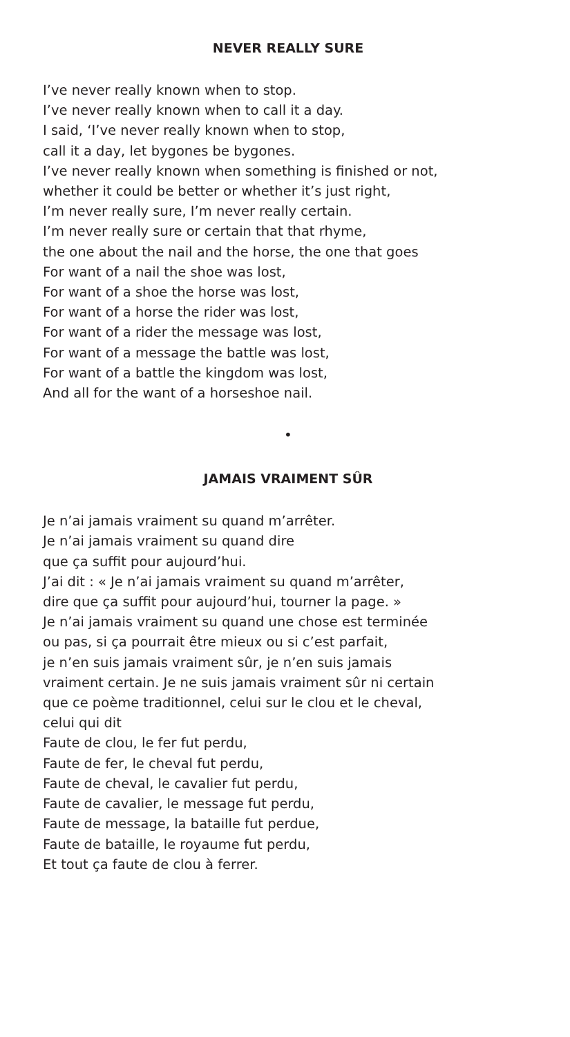NEVER REALLY SURE
I’ve never really known when to stop.
I’ve never really known when to call it a day.
I said, ‘I’ve never really known when to stop,
call it a day, let bygones be bygones.
I’ve never really known when something is finished or not,
whether it could be better or whether it’s just right,
I’m never really sure, I’m never really certain.
I’m never really sure or certain that that rhyme,
the one about the nail and the horse, the one that goes
For want of a nail the shoe was lost,
For want of a shoe the horse was lost,
For want of a horse the rider was lost,
For want of a rider the message was lost,
For want of a message the battle was lost,
For want of a battle the kingdom was lost,
And all for the want of a horseshoe nail.
•
JAMAIS VRAIMENT SÛR
Je n’ai jamais vraiment su quand m’arrêter.
Je n’ai jamais vraiment su quand dire
que ça suffit pour aujourd’hui.
J’ai dit : « Je n’ai jamais vraiment su quand m’arrêter,
dire que ça suffit pour aujourd’hui, tourner la page. »
Je n’ai jamais vraiment su quand une chose est terminée
ou pas, si ça pourrait être mieux ou si c’est parfait,
je n’en suis jamais vraiment sûr, je n’en suis jamais
vraiment certain. Je ne suis jamais vraiment sûr ni certain
que ce poème traditionnel, celui sur le clou et le cheval,
celui qui dit
Faute de clou, le fer fut perdu,
Faute de fer, le cheval fut perdu,
Faute de cheval, le cavalier fut perdu,
Faute de cavalier, le message fut perdu,
Faute de message, la bataille fut perdue,
Faute de bataille, le royaume fut perdu,
Et tout ça faute de clou à ferrer.